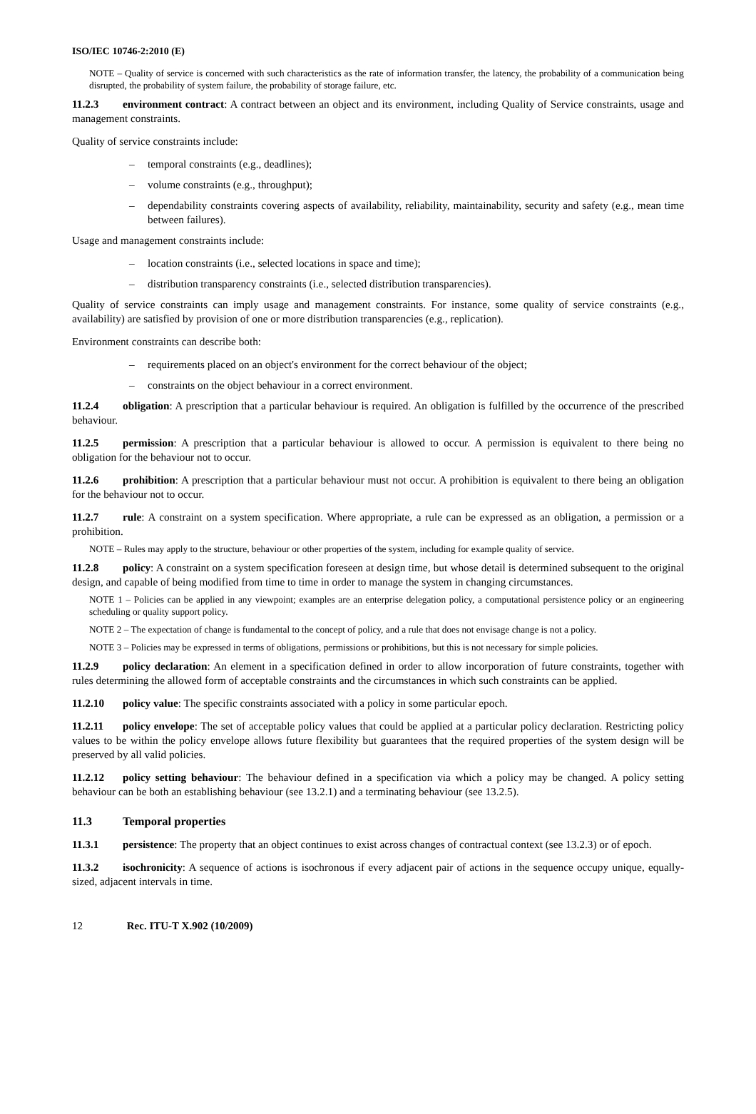ISO/IEC 10746-2:2010 (E)
NOTE – Quality of service is concerned with such characteristics as the rate of information transfer, the latency, the probability of a communication being disrupted, the probability of system failure, the probability of storage failure, etc.
11.2.3 environment contract: A contract between an object and its environment, including Quality of Service constraints, usage and management constraints.
Quality of service constraints include:
– temporal constraints (e.g., deadlines);
– volume constraints (e.g., throughput);
– dependability constraints covering aspects of availability, reliability, maintainability, security and safety (e.g., mean time between failures).
Usage and management constraints include:
– location constraints (i.e., selected locations in space and time);
– distribution transparency constraints (i.e., selected distribution transparencies).
Quality of service constraints can imply usage and management constraints. For instance, some quality of service constraints (e.g., availability) are satisfied by provision of one or more distribution transparencies (e.g., replication).
Environment constraints can describe both:
– requirements placed on an object's environment for the correct behaviour of the object;
– constraints on the object behaviour in a correct environment.
11.2.4 obligation: A prescription that a particular behaviour is required. An obligation is fulfilled by the occurrence of the prescribed behaviour.
11.2.5 permission: A prescription that a particular behaviour is allowed to occur. A permission is equivalent to there being no obligation for the behaviour not to occur.
11.2.6 prohibition: A prescription that a particular behaviour must not occur. A prohibition is equivalent to there being an obligation for the behaviour not to occur.
11.2.7 rule: A constraint on a system specification. Where appropriate, a rule can be expressed as an obligation, a permission or a prohibition.
NOTE – Rules may apply to the structure, behaviour or other properties of the system, including for example quality of service.
11.2.8 policy: A constraint on a system specification foreseen at design time, but whose detail is determined subsequent to the original design, and capable of being modified from time to time in order to manage the system in changing circumstances.
NOTE 1 – Policies can be applied in any viewpoint; examples are an enterprise delegation policy, a computational persistence policy or an engineering scheduling or quality support policy.
NOTE 2 – The expectation of change is fundamental to the concept of policy, and a rule that does not envisage change is not a policy.
NOTE 3 – Policies may be expressed in terms of obligations, permissions or prohibitions, but this is not necessary for simple policies.
11.2.9 policy declaration: An element in a specification defined in order to allow incorporation of future constraints, together with rules determining the allowed form of acceptable constraints and the circumstances in which such constraints can be applied.
11.2.10 policy value: The specific constraints associated with a policy in some particular epoch.
11.2.11 policy envelope: The set of acceptable policy values that could be applied at a particular policy declaration. Restricting policy values to be within the policy envelope allows future flexibility but guarantees that the required properties of the system design will be preserved by all valid policies.
11.2.12 policy setting behaviour: The behaviour defined in a specification via which a policy may be changed. A policy setting behaviour can be both an establishing behaviour (see 13.2.1) and a terminating behaviour (see 13.2.5).
11.3 Temporal properties
11.3.1 persistence: The property that an object continues to exist across changes of contractual context (see 13.2.3) or of epoch.
11.3.2 isochronicity: A sequence of actions is isochronous if every adjacent pair of actions in the sequence occupy unique, equally-sized, adjacent intervals in time.
12 Rec. ITU-T X.902 (10/2009)